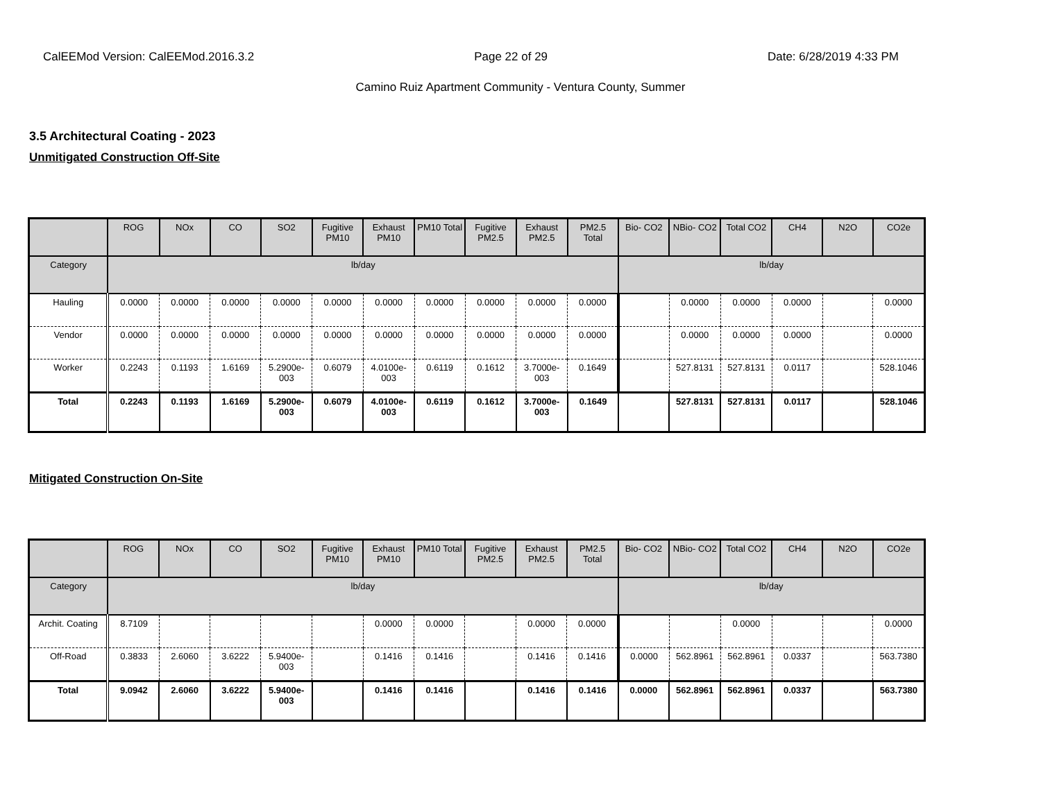CalEEMod Version: CalEEMod.2016.3.2 Page 22 of 29 Date: 6/28/2019 4:33 PM
Camino Ruiz Apartment Community - Ventura County, Summer
3.5 Architectural Coating - 2023
Unmitigated Construction Off-Site
| | ROG | NOx | CO | SO2 | Fugitive PM10 | Exhaust PM10 | PM10 Total | Fugitive PM2.5 | Exhaust PM2.5 | PM2.5 Total | Bio- CO2 | NBio- CO2 | Total CO2 | CH4 | N2O | CO2e |
| --- | --- | --- | --- | --- | --- | --- | --- | --- | --- | --- | --- | --- | --- | --- | --- | --- |
| Category | lb/day | | | | | | | | | | lb/day | | | | | |
| Hauling | 0.0000 | 0.0000 | 0.0000 | 0.0000 | 0.0000 | 0.0000 | 0.0000 | 0.0000 | 0.0000 | 0.0000 | | 0.0000 | 0.0000 | 0.0000 | | 0.0000 |
| Vendor | 0.0000 | 0.0000 | 0.0000 | 0.0000 | 0.0000 | 0.0000 | 0.0000 | 0.0000 | 0.0000 | 0.0000 | | 0.0000 | 0.0000 | 0.0000 | | 0.0000 |
| Worker | 0.2243 | 0.1193 | 1.6169 | 5.2900e-003 | 0.6079 | 4.0100e-003 | 0.6119 | 0.1612 | 3.7000e-003 | 0.1649 | | 527.8131 | 527.8131 | 0.0117 | | 528.1046 |
| Total | 0.2243 | 0.1193 | 1.6169 | 5.2900e-003 | 0.6079 | 4.0100e-003 | 0.6119 | 0.1612 | 3.7000e-003 | 0.1649 | | 527.8131 | 527.8131 | 0.0117 | | 528.1046 |
Mitigated Construction On-Site
| | ROG | NOx | CO | SO2 | Fugitive PM10 | Exhaust PM10 | PM10 Total | Fugitive PM2.5 | Exhaust PM2.5 | PM2.5 Total | Bio- CO2 | NBio- CO2 | Total CO2 | CH4 | N2O | CO2e |
| --- | --- | --- | --- | --- | --- | --- | --- | --- | --- | --- | --- | --- | --- | --- | --- | --- |
| Category | lb/day | | | | | | | | | | lb/day | | | | | |
| Archit. Coating | 8.7109 | | | | | 0.0000 | 0.0000 | | 0.0000 | 0.0000 | | | 0.0000 | | | 0.0000 |
| Off-Road | 0.3833 | 2.6060 | 3.6222 | 5.9400e-003 | | 0.1416 | 0.1416 | | 0.1416 | 0.1416 | 0.0000 | 562.8961 | 562.8961 | 0.0337 | | 563.7380 |
| Total | 9.0942 | 2.6060 | 3.6222 | 5.9400e-003 | | 0.1416 | 0.1416 | | 0.1416 | 0.1416 | 0.0000 | 562.8961 | 562.8961 | 0.0337 | | 563.7380 |